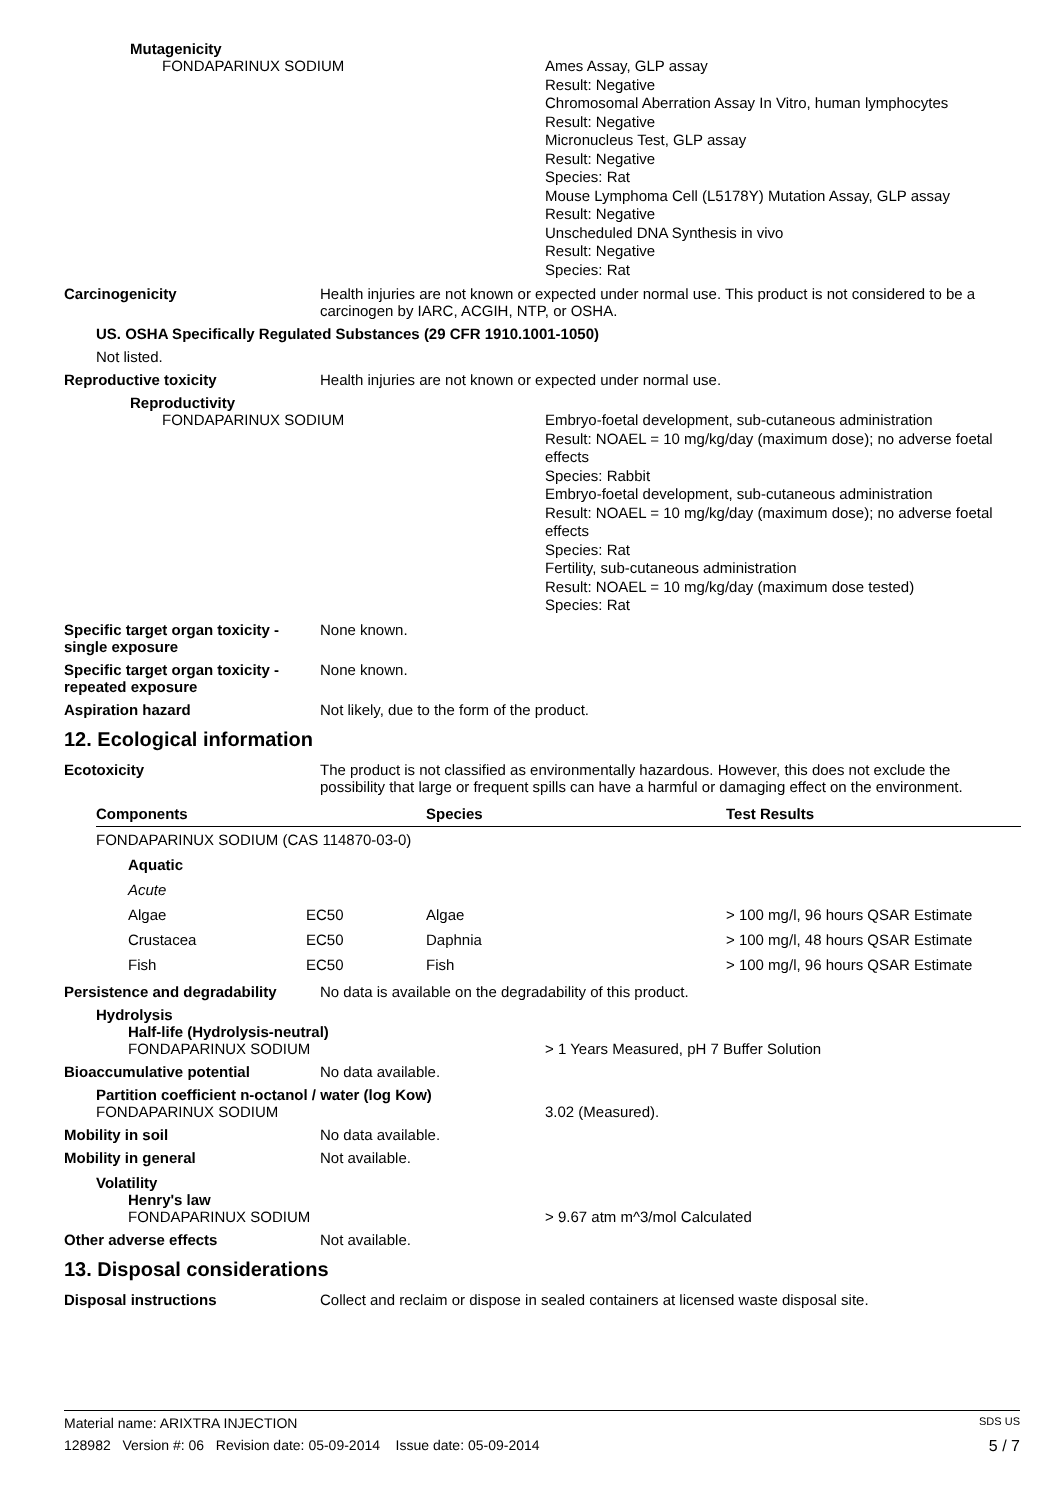Mutagenicity
FONDAPARINUX SODIUM
Ames Assay, GLP assay
Result: Negative
Chromosomal Aberration Assay In Vitro, human lymphocytes
Result: Negative
Micronucleus Test, GLP assay
Result: Negative
Species: Rat
Mouse Lymphoma Cell (L5178Y) Mutation Assay, GLP assay
Result: Negative
Unscheduled DNA Synthesis in vivo
Result: Negative
Species: Rat
Carcinogenicity Health injuries are not known or expected under normal use. This product is not considered to be a carcinogen by IARC, ACGIH, NTP, or OSHA.
US. OSHA Specifically Regulated Substances (29 CFR 1910.1001-1050)
Not listed.
Reproductive toxicity Health injuries are not known or expected under normal use.
Reproductivity
FONDAPARINUX SODIUM
Embryo-foetal development, sub-cutaneous administration
Result: NOAEL = 10 mg/kg/day (maximum dose); no adverse foetal effects
Species: Rabbit
Embryo-foetal development, sub-cutaneous administration
Result: NOAEL = 10 mg/kg/day (maximum dose); no adverse foetal effects
Species: Rat
Fertility, sub-cutaneous administration
Result: NOAEL = 10 mg/kg/day (maximum dose tested)
Species: Rat
Specific target organ toxicity - single exposure
None known.
Specific target organ toxicity - repeated exposure
None known.
Aspiration hazard Not likely, due to the form of the product.
12. Ecological information
Ecotoxicity The product is not classified as environmentally hazardous. However, this does not exclude the possibility that large or frequent spills can have a harmful or damaging effect on the environment.
| Components | | Species | Test Results |
| --- | --- | --- | --- |
| FONDAPARINUX SODIUM (CAS 114870-03-0) | | | |
| Aquatic | | | |
| Acute | | | |
| Algae | EC50 | Algae | > 100 mg/l, 96 hours QSAR Estimate |
| Crustacea | EC50 | Daphnia | > 100 mg/l, 48 hours QSAR Estimate |
| Fish | EC50 | Fish | > 100 mg/l, 96 hours QSAR Estimate |
Persistence and degradability
No data is available on the degradability of this product.
Hydrolysis
Half-life (Hydrolysis-neutral)
FONDAPARINUX SODIUM > 1 Years Measured, pH 7 Buffer Solution
Bioaccumulative potential No data available.
Partition coefficient n-octanol / water (log Kow)
FONDAPARINUX SODIUM 3.02 (Measured).
Mobility in soil No data available.
Mobility in general Not available.
Volatility
Henry's law
FONDAPARINUX SODIUM > 9.67 atm m^3/mol Calculated
Other adverse effects Not available.
13. Disposal considerations
Disposal instructions Collect and reclaim or dispose in sealed containers at licensed waste disposal site.
Material name: ARIXTRA INJECTION SDS US
128982 Version #: 06 Revision date: 05-09-2014 Issue date: 05-09-2014 5 / 7